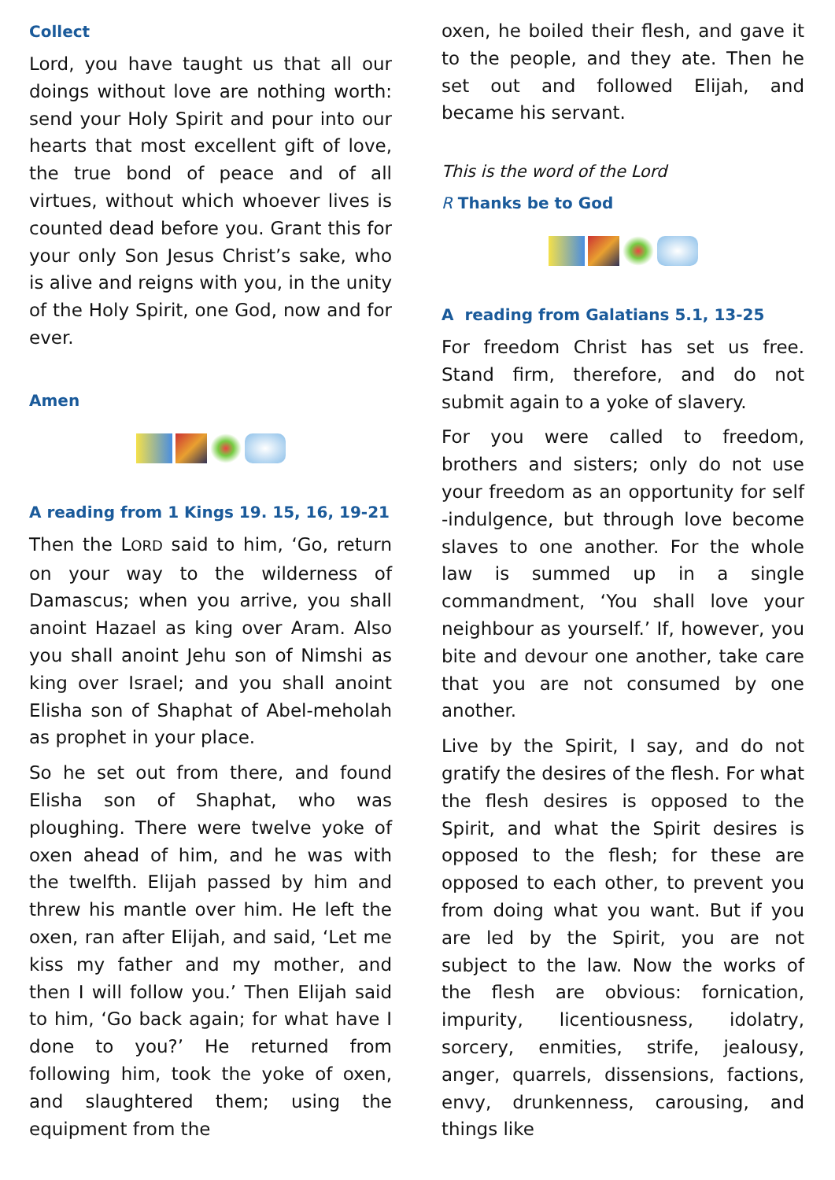Collect
Lord, you have taught us that all our doings without love are nothing worth: send your Holy Spirit and pour into our hearts that most excellent gift of love, the true bond of peace and of all virtues, without which whoever lives is counted dead before you. Grant this for your only Son Jesus Christ’s sake, who is alive and reigns with you, in the unity of the Holy Spirit, one God, now and for ever.
Amen
A reading from 1 Kings 19. 15, 16, 19-21
Then the LORD said to him, ‘Go, return on your way to the wilderness of Damascus; when you arrive, you shall anoint Hazael as king over Aram. Also you shall anoint Jehu son of Nimshi as king over Israel; and you shall anoint Elisha son of Shaphat of Abel-meholah as prophet in your place.
So he set out from there, and found Elisha son of Shaphat, who was ploughing. There were twelve yoke of oxen ahead of him, and he was with the twelfth. Elijah passed by him and threw his mantle over him. He left the oxen, ran after Elijah, and said, ‘Let me kiss my father and my mother, and then I will follow you.’ Then Elijah said to him, ‘Go back again; for what have I done to you?’ He returned from following him, took the yoke of oxen, and slaughtered them; using the equipment from the
oxen, he boiled their flesh, and gave it to the people, and they ate. Then he set out and followed Elijah, and became his servant.
This is the word of the Lord
R Thanks be to God
A reading from Galatians 5.1, 13-25
For freedom Christ has set us free. Stand firm, therefore, and do not submit again to a yoke of slavery.
For you were called to freedom, brothers and sisters; only do not use your freedom as an opportunity for self -indulgence, but through love become slaves to one another. For the whole law is summed up in a single commandment, ‘You shall love your neighbour as yourself.’ If, however, you bite and devour one another, take care that you are not consumed by one another.
Live by the Spirit, I say, and do not gratify the desires of the flesh. For what the flesh desires is opposed to the Spirit, and what the Spirit desires is opposed to the flesh; for these are opposed to each other, to prevent you from doing what you want. But if you are led by the Spirit, you are not subject to the law. Now the works of the flesh are obvious: fornication, impurity, licentiousness, idolatry, sorcery, enmities, strife, jealousy, anger, quarrels, dissensions, factions, envy, drunkenness, carousing, and things like